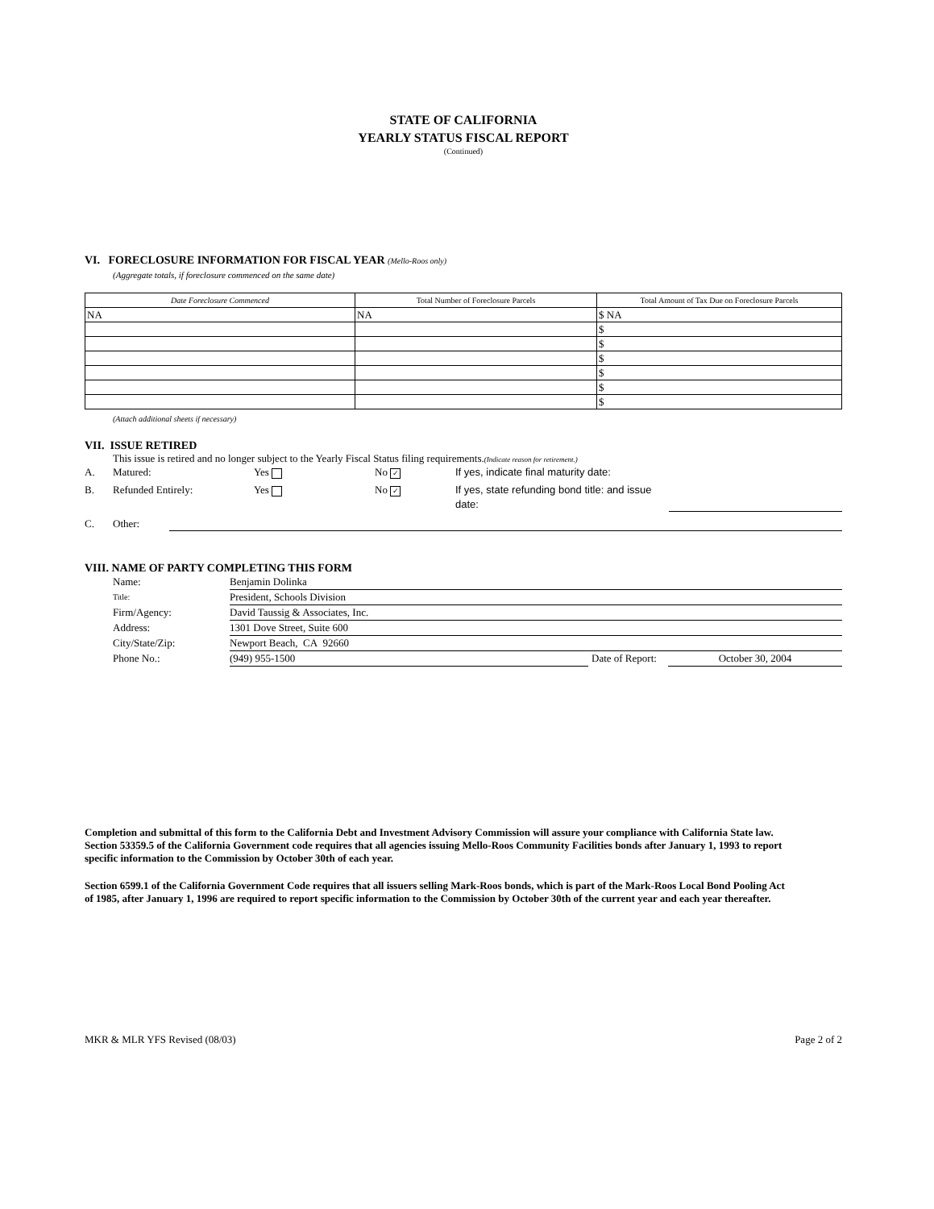STATE OF CALIFORNIA
YEARLY STATUS FISCAL REPORT
(Continued)
VI. FORECLOSURE INFORMATION FOR FISCAL YEAR (Mello-Roos only)
(Aggregate totals, if foreclosure commenced on the same date)
| Date Foreclosure Commenced | Total Number of Foreclosure Parcels | Total Amount of Tax Due on Foreclosure Parcels |
| --- | --- | --- |
| NA | NA | $ NA |
| | | $ |
| | | $ |
| | | $ |
| | | $ |
| | | $ |
| | | $ |
(Attach additional sheets if necessary)
VII. ISSUE RETIRED
This issue is retired and no longer subject to the Yearly Fiscal Status filing requirements.(Indicate reason for retirement.)
A. Matured: Yes No ✓ If yes, indicate final maturity date:
B. Refunded Entirely: Yes No ✓ If yes, state refunding bond title: and issue date:
C. Other:
VIII. NAME OF PARTY COMPLETING THIS FORM
Name: Benjamin Dolinka
Title: President, Schools Division
Firm/Agency: David Taussig & Associates, Inc.
Address: 1301 Dove Street, Suite 600
City/State/Zip: Newport Beach, CA 92660
Phone No.: (949) 955-1500 Date of Report: October 30, 2004
Completion and submittal of this form to the California Debt and Investment Advisory Commission will assure your compliance with California State law. Section 53359.5 of the California Government code requires that all agencies issuing Mello-Roos Community Facilities bonds after January 1, 1993 to report specific information to the Commission by October 30th of each year.
Section 6599.1 of the California Government Code requires that all issuers selling Mark-Roos bonds, which is part of the Mark-Roos Local Bond Pooling Act of 1985, after January 1, 1996 are required to report specific information to the Commission by October 30th of the current year and each year thereafter.
MKR & MLR YFS Revised (08/03) Page 2 of 2